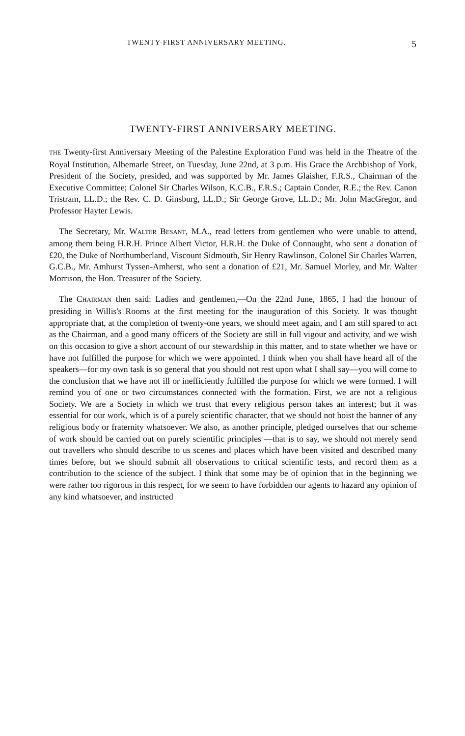TWENTY-FIRST ANNIVERSARY MEETING. 5
TWENTY-FIRST ANNIVERSARY MEETING.
THE Twenty-first Anniversary Meeting of the Palestine Exploration Fund was held in the Theatre of the Royal Institution, Albemarle Street, on Tuesday, June 22nd, at 3 p.m. His Grace the Archbishop of York, President of the Society, presided, and was supported by Mr. James Glaisher, F.R.S., Chairman of the Executive Committee; Colonel Sir Charles Wilson, K.C.B., F.R.S.; Captain Conder, R.E.; the Rev. Canon Tristram, LL.D.; the Rev. C. D. Ginsburg, LL.D.; Sir George Grove, LL.D.; Mr. John MacGregor, and Professor Hayter Lewis.
The Secretary, Mr. WALTER BESANT, M.A., read letters from gentlemen who were unable to attend, among them being H.R.H. Prince Albert Victor, H.R.H. the Duke of Connaught, who sent a donation of £20, the Duke of Northumberland, Viscount Sidmouth, Sir Henry Rawlinson, Colonel Sir Charles Warren, G.C.B., Mr. Amhurst Tyssen-Amherst, who sent a donation of £21, Mr. Samuel Morley, and Mr. Walter Morrison, the Hon. Treasurer of the Society.
The CHAIRMAN then said: Ladies and gentlemen,—On the 22nd June, 1865, I had the honour of presiding in Willis's Rooms at the first meeting for the inauguration of this Society. It was thought appropriate that, at the completion of twenty-one years, we should meet again, and I am still spared to act as the Chairman, and a good many officers of the Society are still in full vigour and activity, and we wish on this occasion to give a short account of our stewardship in this matter, and to state whether we have or have not fulfilled the purpose for which we were appointed. I think when you shall have heard all of the speakers—for my own task is so general that you should not rest upon what I shall say—you will come to the conclusion that we have not ill or inefficiently fulfilled the purpose for which we were formed. I will remind you of one or two circumstances connected with the formation. First, we are not a religious Society. We are a Society in which we trust that every religious person takes an interest; but it was essential for our work, which is of a purely scientific character, that we should not hoist the banner of any religious body or fraternity whatsoever. We also, as another principle, pledged ourselves that our scheme of work should be carried out on purely scientific principles —that is to say, we should not merely send out travellers who should describe to us scenes and places which have been visited and described many times before, but we should submit all observations to critical scientific tests, and record them as a contribution to the science of the subject. I think that some may be of opinion that in the beginning we were rather too rigorous in this respect, for we seem to have forbidden our agents to hazard any opinion of any kind whatsoever, and instructed